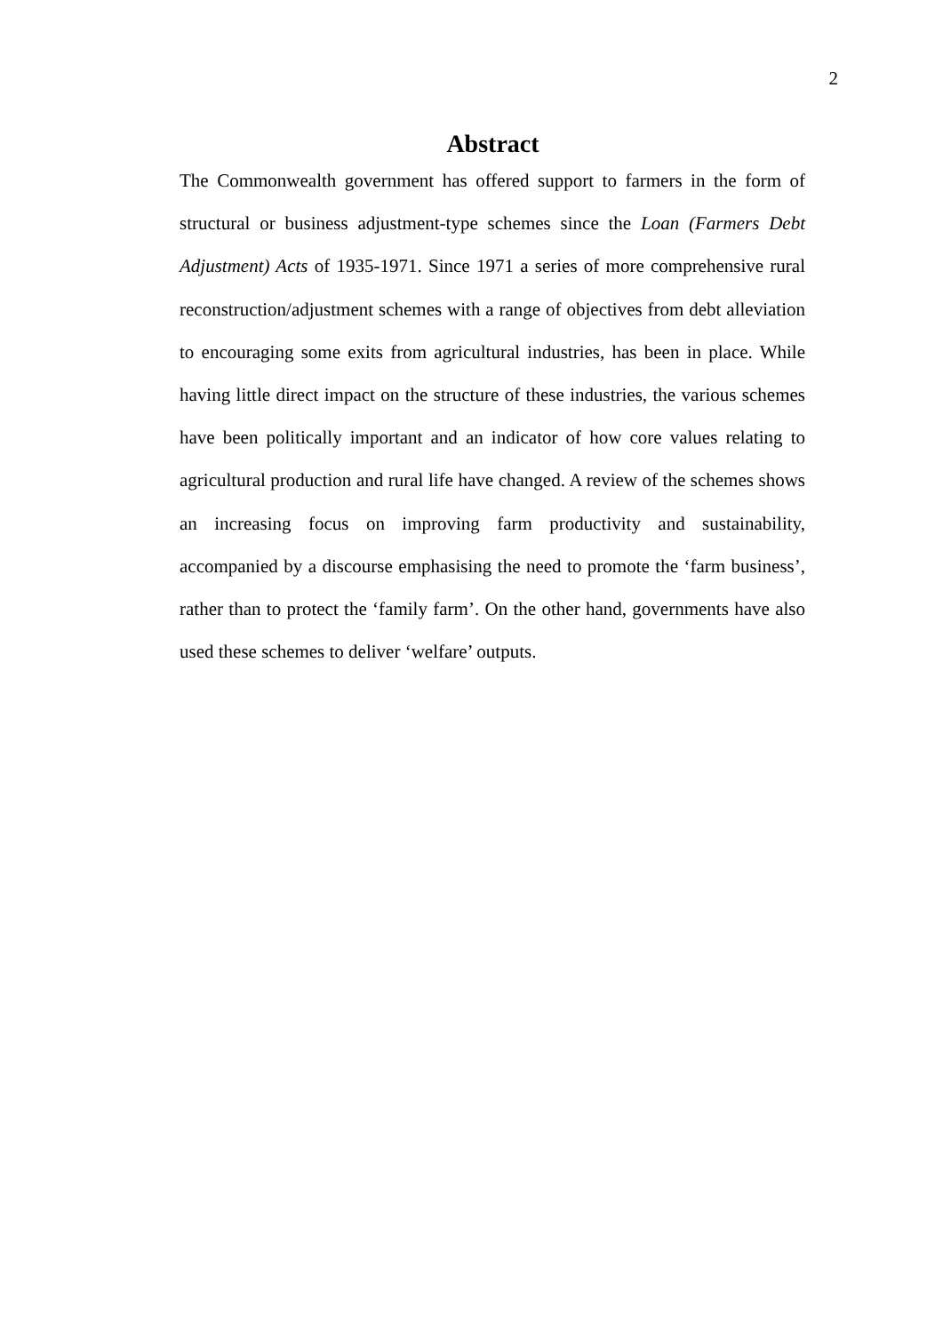2
Abstract
The Commonwealth government has offered support to farmers in the form of structural or business adjustment-type schemes since the Loan (Farmers Debt Adjustment) Acts of 1935-1971. Since 1971 a series of more comprehensive rural reconstruction/adjustment schemes with a range of objectives from debt alleviation to encouraging some exits from agricultural industries, has been in place. While having little direct impact on the structure of these industries, the various schemes have been politically important and an indicator of how core values relating to agricultural production and rural life have changed. A review of the schemes shows an increasing focus on improving farm productivity and sustainability, accompanied by a discourse emphasising the need to promote the ‘farm business’, rather than to protect the ‘family farm’. On the other hand, governments have also used these schemes to deliver ‘welfare’ outputs.